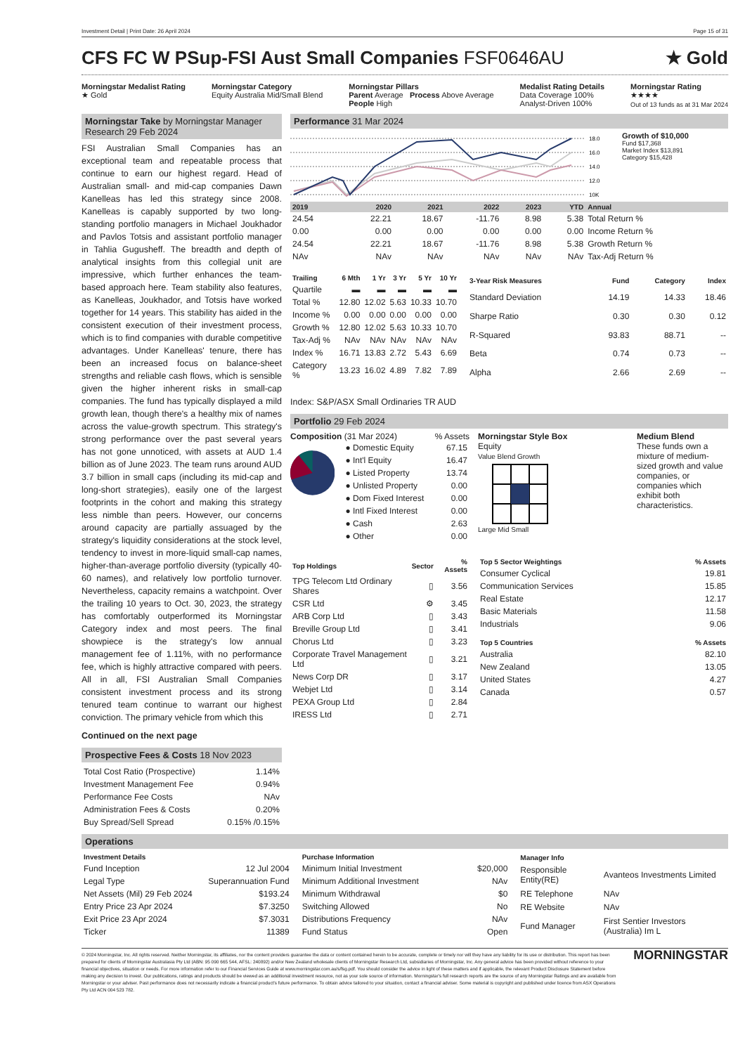Investment Detail | Print Date: 26 April 2024 Page 15 of 31
CFS FC W PSup-FSI Aust Small Companies FSF0646AU ★ Gold
Morningstar Medalist Rating
★ Gold
Morningstar Category
Equity Australia Mid/Small Blend
Morningstar Pillars
Parent Average Process Above Average
People High
Medalist Rating Details
Data Coverage 100%
Analyst-Driven 100%
Morningstar Rating
★★★★
Out of 13 funds as at 31 Mar 2024
Morningstar Take by Morningstar Manager Research 29 Feb 2024
FSI Australian Small Companies has an exceptional team and repeatable process that continue to earn our highest regard. Head of Australian small- and mid-cap companies Dawn Kanelleas has led this strategy since 2008. Kanelleas is capably supported by two long-standing portfolio managers in Michael Joukhador and Pavlos Totsis and assistant portfolio manager in Tahlia Gugusheff. The breadth and depth of analytical insights from this collegial unit are impressive, which further enhances the team-based approach here. Team stability also features, as Kanelleas, Joukhador, and Totsis have worked together for 14 years. This stability has aided in the consistent execution of their investment process, which is to find companies with durable competitive advantages. Under Kanelleas' tenure, there has been an increased focus on balance-sheet strengths and reliable cash flows, which is sensible given the higher inherent risks in small-cap companies. The fund has typically displayed a mild growth lean, though there's a healthy mix of names across the value-growth spectrum. This strategy's strong performance over the past several years has not gone unnoticed, with assets at AUD 1.4 billion as of June 2023. The team runs around AUD 3.7 billion in small caps (including its mid-cap and long-short strategies), easily one of the largest footprints in the cohort and making this strategy less nimble than peers. However, our concerns around capacity are partially assuaged by the strategy's liquidity considerations at the stock level, tendency to invest in more-liquid small-cap names, higher-than-average portfolio diversity (typically 40-60 names), and relatively low portfolio turnover. Nevertheless, capacity remains a watchpoint. Over the trailing 10 years to Oct. 30, 2023, the strategy has comfortably outperformed its Morningstar Category index and most peers. The final showpiece is the strategy's low annual management fee of 1.11%, with no performance fee, which is highly attractive compared with peers. All in all, FSI Australian Small Companies consistent investment process and its strong tenured team continue to warrant our highest conviction. The primary vehicle from which this
Continued on the next page
Prospective Fees & Costs 18 Nov 2023
| Total Cost Ratio (Prospective) | 1.14% |
| Investment Management Fee | 0.94% |
| Performance Fee Costs | NAv |
| Administration Fees & Costs | 0.20% |
| Buy Spread/Sell Spread | 0.15% /0.15% |
Performance 31 Mar 2024
18.0
16.0
14.0
12.0
10K
Growth of $10,000
Fund $17,368
Market Index $13,891
Category $15,428
| 2019 | 2020 | 2021 | 2022 | 2023 | YTD | Annual |
| --- | --- | --- | --- | --- | --- | --- |
| 24.54 | 22.21 | 18.67 | -11.76 | 8.98 | 5.38 | Total Return % |
| 0.00 | 0.00 | 0.00 | 0.00 | 0.00 | 0.00 | Income Return % |
| 24.54 | 22.21 | 18.67 | -11.76 | 8.98 | 5.38 | Growth Return % |
| NAv | NAv | NAv | NAv | NAv | NAv | Tax-Adj Return % |
| Trailing | 6 Mth | 1 Yr | 3 Yr | 5 Yr | 10 Yr |
| --- | --- | --- | --- | --- | --- |
| Quartile | ▬ | ▬ | ▬ | ▬ | ▬ |
| Total % | 12.80 | 12.02 | 5.63 | 10.33 | 10.70 |
| Income % | 0.00 | 0.00 | 0.00 | 0.00 | 0.00 |
| Growth % | 12.80 | 12.02 | 5.63 | 10.33 | 10.70 |
| Tax-Adj % | NAv | NAv | NAv | NAv | NAv |
| Index % | 16.71 | 13.83 | 2.72 | 5.43 | 6.69 |
| Category % | 13.23 | 16.02 | 4.89 | 7.82 | 7.89 |
| 3-Year Risk Measures | Fund | Category | Index |
| --- | --- | --- | --- |
| Standard Deviation | 14.19 | 14.33 | 18.46 |
| Sharpe Ratio | 0.30 | 0.30 | 0.12 |
| R-Squared | 93.83 | 88.71 | -- |
| Beta | 0.74 | 0.73 | -- |
| Alpha | 2.66 | 2.69 | -- |
Index: S&P/ASX Small Ordinaries TR AUD
Portfolio 29 Feb 2024
Composition (31 Mar 2024) % Assets
| ● Domestic Equity | 67.15 |
| ● Int'l Equity | 16.47 |
| ● Listed Property | 13.74 |
| ● Unlisted Property | 0.00 |
| ● Dom Fixed Interest | 0.00 |
| ● Intl Fixed Interest | 0.00 |
| ● Cash | 2.63 |
| ● Other | 0.00 |
Morningstar Style Box
Equity
Value Blend Growth
Large Mid Small
Medium Blend
These funds own a mixture of medium-sized growth and value companies, or companies which exhibit both characteristics.
| Top Holdings | Sector | % Assets |
| --- | --- | --- |
| TPG Telecom Ltd Ordinary Shares | ▯ | 3.56 |
| CSR Ltd | ⚙ | 3.45 |
| ARB Corp Ltd | ▯ | 3.43 |
| Breville Group Ltd | ▯ | 3.41 |
| Chorus Ltd | ▯ | 3.23 |
| Corporate Travel Management Ltd | ▯ | 3.21 |
| News Corp DR | ▯ | 3.17 |
| Webjet Ltd | ▯ | 3.14 |
| PEXA Group Ltd | ▯ | 2.84 |
| IRESS Ltd | ▯ | 2.71 |
| Top 5 Sector Weightings | % Assets |
| --- | --- |
| Consumer Cyclical | 19.81 |
| Communication Services | 15.85 |
| Real Estate | 12.17 |
| Basic Materials | 11.58 |
| Industrials | 9.06 |
| Top 5 Countries | % Assets |
| --- | --- |
| Australia | 82.10 |
| New Zealand | 13.05 |
| United States | 4.27 |
| Canada | 0.57 |
Operations
| Investment Details | |
| --- | --- |
| Fund Inception | 12 Jul 2004 |
| Legal Type | Superannuation Fund |
| Net Assets (Mil) 29 Feb 2024 | $193.24 |
| Entry Price 23 Apr 2024 | $7.3250 |
| Exit Price 23 Apr 2024 | $7.3031 |
| Ticker | 11389 |
| Purchase Information | |
| --- | --- |
| Minimum Initial Investment | $20,000 |
| Minimum Additional Investment | NAv |
| Minimum Withdrawal | $0 |
| Switching Allowed | No |
| Distributions Frequency | NAv |
| Fund Status | Open |
| Manager Info | |
| --- | --- |
| Responsible Entity(RE) | Avanteos Investments Limited |
| RE Telephone | NAv |
| RE Website | NAv |
| Fund Manager | First Sentier Investors (Australia) Im L |
© 2024 Morningstar, Inc. All rights reserved. Neither Morningstar, its affiliates, nor the content providers guarantee the data or content contained herein to be accurate, complete or timely nor will they have any liability for its use or distribution. This report has been prepared for clients of Morningstar Australasia Pty Ltd (ABN: 95 090 665 544, AFSL: 240892) and/or New Zealand wholesale clients of Morningstar Research Ltd, subsidiaries of Morningstar, Inc. Any general advice has been provided without reference to your financial objectives, situation or needs. For more information refer to our Financial Services Guide at www.morningstar.com.au/s/fsg.pdf. You should consider the advice in light of these matters and if applicable, the relevant Product Disclosure Statement before making any decision to invest. Our publications, ratings and products should be viewed as an additional investment resource, not as your sole source of information. Morningstar's full research reports are the source of any Morningstar Ratings and are available from Morningstar or your adviser. Past performance does not necessarily indicate a financial product's future performance. To obtain advice tailored to your situation, contact a financial adviser. Some material is copyright and published under licence from ASX Operations Pty Ltd ACN 004 523 782.
MORNINGSTAR